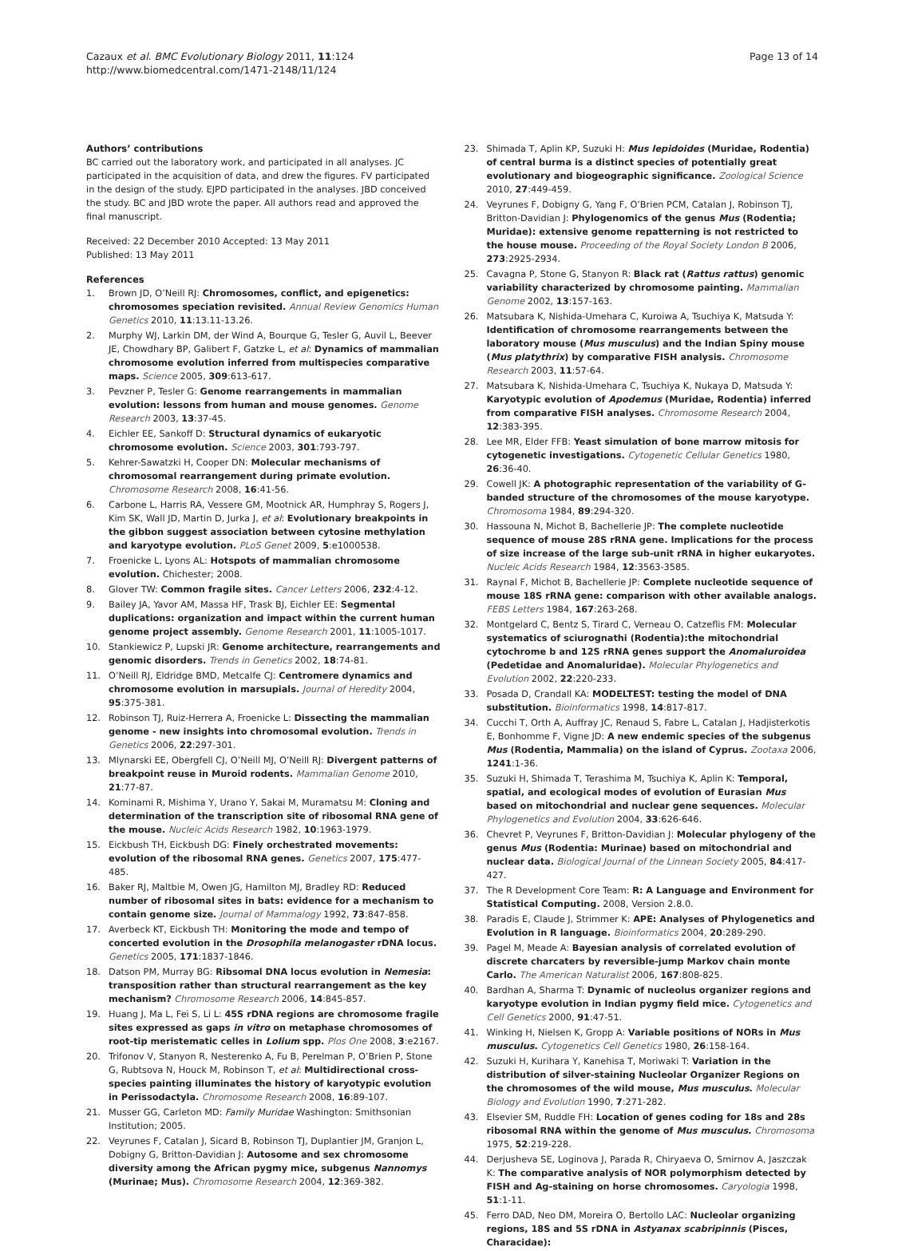Cazaux et al. BMC Evolutionary Biology 2011, 11:124
http://www.biomedcentral.com/1471-2148/11/124
Page 13 of 14
Authors’ contributions
BC carried out the laboratory work, and participated in all analyses. JC participated in the acquisition of data, and drew the figures. FV participated in the design of the study. EJPD participated in the analyses. JBD conceived the study. BC and JBD wrote the paper. All authors read and approved the final manuscript.
Received: 22 December 2010 Accepted: 13 May 2011
Published: 13 May 2011
References
1. Brown JD, O’Neill RJ: Chromosomes, conflict, and epigenetics: chromosomes speciation revisited. Annual Review Genomics Human Genetics 2010, 11:13.11-13.26.
2. Murphy WJ, Larkin DM, der Wind A, Bourque G, Tesler G, Auvil L, Beever JE, Chowdhary BP, Galibert F, Gatzke L, et al: Dynamics of mammalian chromosome evolution inferred from multispecies comparative maps. Science 2005, 309:613-617.
3. Pevzner P, Tesler G: Genome rearrangements in mammalian evolution: lessons from human and mouse genomes. Genome Research 2003, 13:37-45.
4. Eichler EE, Sankoff D: Structural dynamics of eukaryotic chromosome evolution. Science 2003, 301:793-797.
5. Kehrer-Sawatzki H, Cooper DN: Molecular mechanisms of chromosomal rearrangement during primate evolution. Chromosome Research 2008, 16:41-56.
6. Carbone L, Harris RA, Vessere GM, Mootnick AR, Humphray S, Rogers J, Kim SK, Wall JD, Martin D, Jurka J, et al: Evolutionary breakpoints in the gibbon suggest association between cytosine methylation and karyotype evolution. PLoS Genet 2009, 5:e1000538.
7. Froenicke L, Lyons AL: Hotspots of mammalian chromosome evolution. Chichester; 2008.
8. Glover TW: Common fragile sites. Cancer Letters 2006, 232:4-12.
9. Bailey JA, Yavor AM, Massa HF, Trask BJ, Eichler EE: Segmental duplications: organization and impact within the current human genome project assembly. Genome Research 2001, 11:1005-1017.
10. Stankiewicz P, Lupski JR: Genome architecture, rearrangements and genomic disorders. Trends in Genetics 2002, 18:74-81.
11. O’Neill RJ, Eldridge BMD, Metcalfe CJ: Centromere dynamics and chromosome evolution in marsupials. Journal of Heredity 2004, 95:375-381.
12. Robinson TJ, Ruiz-Herrera A, Froenicke L: Dissecting the mammalian genome - new insights into chromosomal evolution. Trends in Genetics 2006, 22:297-301.
13. Mlynarski EE, Obergfell CJ, O’Neill MJ, O’Neill RJ: Divergent patterns of breakpoint reuse in Muroid rodents. Mammalian Genome 2010, 21:77-87.
14. Kominami R, Mishima Y, Urano Y, Sakai M, Muramatsu M: Cloning and determination of the transcription site of ribosomal RNA gene of the mouse. Nucleic Acids Research 1982, 10:1963-1979.
15. Eickbush TH, Eickbush DG: Finely orchestrated movements: evolution of the ribosomal RNA genes. Genetics 2007, 175:477-485.
16. Baker RJ, Maltbie M, Owen JG, Hamilton MJ, Bradley RD: Reduced number of ribosomal sites in bats: evidence for a mechanism to contain genome size. Journal of Mammalogy 1992, 73:847-858.
17. Averbeck KT, Eickbush TH: Monitoring the mode and tempo of concerted evolution in the Drosophila melanogaster rDNA locus. Genetics 2005, 171:1837-1846.
18. Datson PM, Murray BG: Ribsomal DNA locus evolution in Nemesia: transposition rather than structural rearrangement as the key mechanism? Chromosome Research 2006, 14:845-857.
19. Huang J, Ma L, Fei S, Li L: 45S rDNA regions are chromosome fragile sites expressed as gaps in vitro on metaphase chromosomes of root-tip meristematic celles in Lolium spp. Plos One 2008, 3:e2167.
20. Trifonov V, Stanyon R, Nesterenko A, Fu B, Perelman P, O’Brien P, Stone G, Rubtsova N, Houck M, Robinson T, et al: Multidirectional cross-species painting illuminates the history of karyotypic evolution in Perissodactyla. Chromosome Research 2008, 16:89-107.
21. Musser GG, Carleton MD: Family Muridae Washington: Smithsonian Institution; 2005.
22. Veyrunes F, Catalan J, Sicard B, Robinson TJ, Duplantier JM, Granjon L, Dobigny G, Britton-Davidian J: Autosome and sex chromosome diversity among the African pygmy mice, subgenus Nannomys (Murinae; Mus). Chromosome Research 2004, 12:369-382.
23. Shimada T, Aplin KP, Suzuki H: Mus lepidoides (Muridae, Rodentia) of central burma is a distinct species of potentially great evolutionary and biogeographic significance. Zoological Science 2010, 27:449-459.
24. Veyrunes F, Dobigny G, Yang F, O’Brien PCM, Catalan J, Robinson TJ, Britton-Davidian J: Phylogenomics of the genus Mus (Rodentia; Muridae): extensive genome repatterning is not restricted to the house mouse. Proceeding of the Royal Society London B 2006, 273:2925-2934.
25. Cavagna P, Stone G, Stanyon R: Black rat (Rattus rattus) genomic variability characterized by chromosome painting. Mammalian Genome 2002, 13:157-163.
26. Matsubara K, Nishida-Umehara C, Kuroiwa A, Tsuchiya K, Matsuda Y: Identification of chromosome rearrangements between the laboratory mouse (Mus musculus) and the Indian Spiny mouse (Mus platythrix) by comparative FISH analysis. Chromosome Research 2003, 11:57-64.
27. Matsubara K, Nishida-Umehara C, Tsuchiya K, Nukaya D, Matsuda Y: Karyotypic evolution of Apodemus (Muridae, Rodentia) inferred from comparative FISH analyses. Chromosome Research 2004, 12:383-395.
28. Lee MR, Elder FFB: Yeast simulation of bone marrow mitosis for cytogenetic investigations. Cytogenetic Cellular Genetics 1980, 26:36-40.
29. Cowell JK: A photographic representation of the variability of G-banded structure of the chromosomes of the mouse karyotype. Chromosoma 1984, 89:294-320.
30. Hassouna N, Michot B, Bachellerie JP: The complete nucleotide sequence of mouse 28S rRNA gene. Implications for the process of size increase of the large sub-unit rRNA in higher eukaryotes. Nucleic Acids Research 1984, 12:3563-3585.
31. Raynal F, Michot B, Bachellerie JP: Complete nucleotide sequence of mouse 18S rRNA gene: comparison with other available analogs. FEBS Letters 1984, 167:263-268.
32. Montgelard C, Bentz S, Tirard C, Verneau O, Catzeflis FM: Molecular systematics of sciurognathi (Rodentia):the mitochondrial cytochrome b and 12S rRNA genes support the Anomaluroidea (Pedetidae and Anomaluridae). Molecular Phylogenetics and Evolution 2002, 22:220-233.
33. Posada D, Crandall KA: MODELTEST: testing the model of DNA substitution. Bioinformatics 1998, 14:817-817.
34. Cucchi T, Orth A, Auffray JC, Renaud S, Fabre L, Catalan J, Hadjisterkotis E, Bonhomme F, Vigne JD: A new endemic species of the subgenus Mus (Rodentia, Mammalia) on the island of Cyprus. Zootaxa 2006, 1241:1-36.
35. Suzuki H, Shimada T, Terashima M, Tsuchiya K, Aplin K: Temporal, spatial, and ecological modes of evolution of Eurasian Mus based on mitochondrial and nuclear gene sequences. Molecular Phylogenetics and Evolution 2004, 33:626-646.
36. Chevret P, Veyrunes F, Britton-Davidian J: Molecular phylogeny of the genus Mus (Rodentia: Murinae) based on mitochondrial and nuclear data. Biological Journal of the Linnean Society 2005, 84:417-427.
37. The R Development Core Team: R: A Language and Environment for Statistical Computing. 2008, Version 2.8.0.
38. Paradis E, Claude J, Strimmer K: APE: Analyses of Phylogenetics and Evolution in R language. Bioinformatics 2004, 20:289-290.
39. Pagel M, Meade A: Bayesian analysis of correlated evolution of discrete charcaters by reversible-jump Markov chain monte Carlo. The American Naturalist 2006, 167:808-825.
40. Bardhan A, Sharma T: Dynamic of nucleolus organizer regions and karyotype evolution in Indian pygmy field mice. Cytogenetics and Cell Genetics 2000, 91:47-51.
41. Winking H, Nielsen K, Gropp A: Variable positions of NORs in Mus musculus. Cytogenetics Cell Genetics 1980, 26:158-164.
42. Suzuki H, Kurihara Y, Kanehisa T, Moriwaki T: Variation in the distribution of silver-staining Nucleolar Organizer Regions on the chromosomes of the wild mouse, Mus musculus. Molecular Biology and Evolution 1990, 7:271-282.
43. Elsevier SM, Ruddle FH: Location of genes coding for 18s and 28s ribosomal RNA within the genome of Mus musculus. Chromosoma 1975, 52:219-228.
44. Derjusheva SE, Loginova J, Parada R, Chiryaeva O, Smirnov A, Jaszczak K: The comparative analysis of NOR polymorphism detected by FISH and Ag-staining on horse chromosomes. Caryologia 1998, 51:1-11.
45. Ferro DAD, Neo DM, Moreira O, Bertollo LAC: Nucleolar organizing regions, 18S and 5S rDNA in Astyanax scabripinnis (Pisces, Characidae):